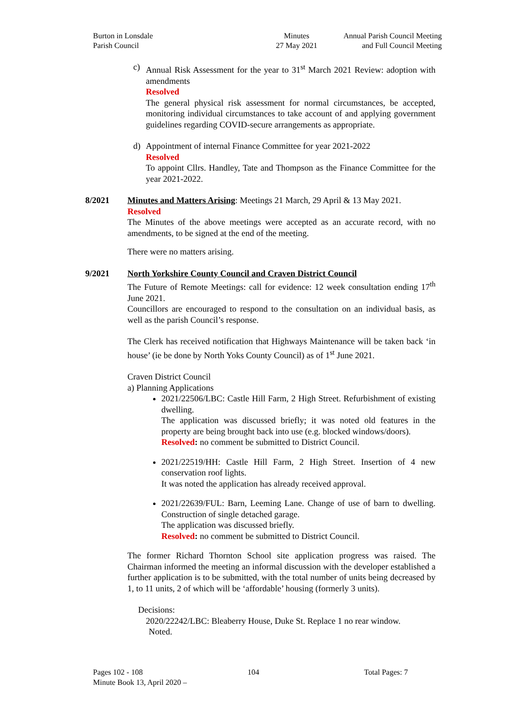Burton in Lonsdale
Parish Council
Minutes
27 May 2021
Annual Parish Council Meeting
and Full Council Meeting
c) Annual Risk Assessment for the year to 31<sup>st</sup> March 2021 Review: adoption with amendments
Resolved
The general physical risk assessment for normal circumstances, be accepted, monitoring individual circumstances to take account of and applying government guidelines regarding COVID-secure arrangements as appropriate.
d) Appointment of internal Finance Committee for year 2021-2022
Resolved
To appoint Cllrs. Handley, Tate and Thompson as the Finance Committee for the year 2021-2022.
8/2021 Minutes and Matters Arising: Meetings 21 March, 29 April & 13 May 2021.
Resolved
The Minutes of the above meetings were accepted as an accurate record, with no amendments, to be signed at the end of the meeting.
There were no matters arising.
9/2021 North Yorkshire County Council and Craven District Council
The Future of Remote Meetings: call for evidence: 12 week consultation ending 17<sup>th</sup> June 2021.
Councillors are encouraged to respond to the consultation on an individual basis, as well as the parish Council’s response.
The Clerk has received notification that Highways Maintenance will be taken back ‘in house’ (ie be done by North Yoks County Council) as of 1<sup>st</sup> June 2021.
Craven District Council
a) Planning Applications
2021/22506/LBC: Castle Hill Farm, 2 High Street. Refurbishment of existing dwelling.
The application was discussed briefly; it was noted old features in the property are being brought back into use (e.g. blocked windows/doors).
Resolved: no comment be submitted to District Council.
2021/22519/HH: Castle Hill Farm, 2 High Street. Insertion of 4 new conservation roof lights.
It was noted the application has already received approval.
2021/22639/FUL: Barn, Leeming Lane. Change of use of barn to dwelling. Construction of single detached garage.
The application was discussed briefly.
Resolved: no comment be submitted to District Council.
The former Richard Thornton School site application progress was raised. The Chairman informed the meeting an informal discussion with the developer established a further application is to be submitted, with the total number of units being decreased by 1, to 11 units, 2 of which will be ‘affordable’ housing (formerly 3 units).
Decisions:
2020/22242/LBC: Bleaberry House, Duke St. Replace 1 no rear window.
Noted.
Pages 102 - 108 104 Total Pages: 7
Minute Book 13, April 2020 –